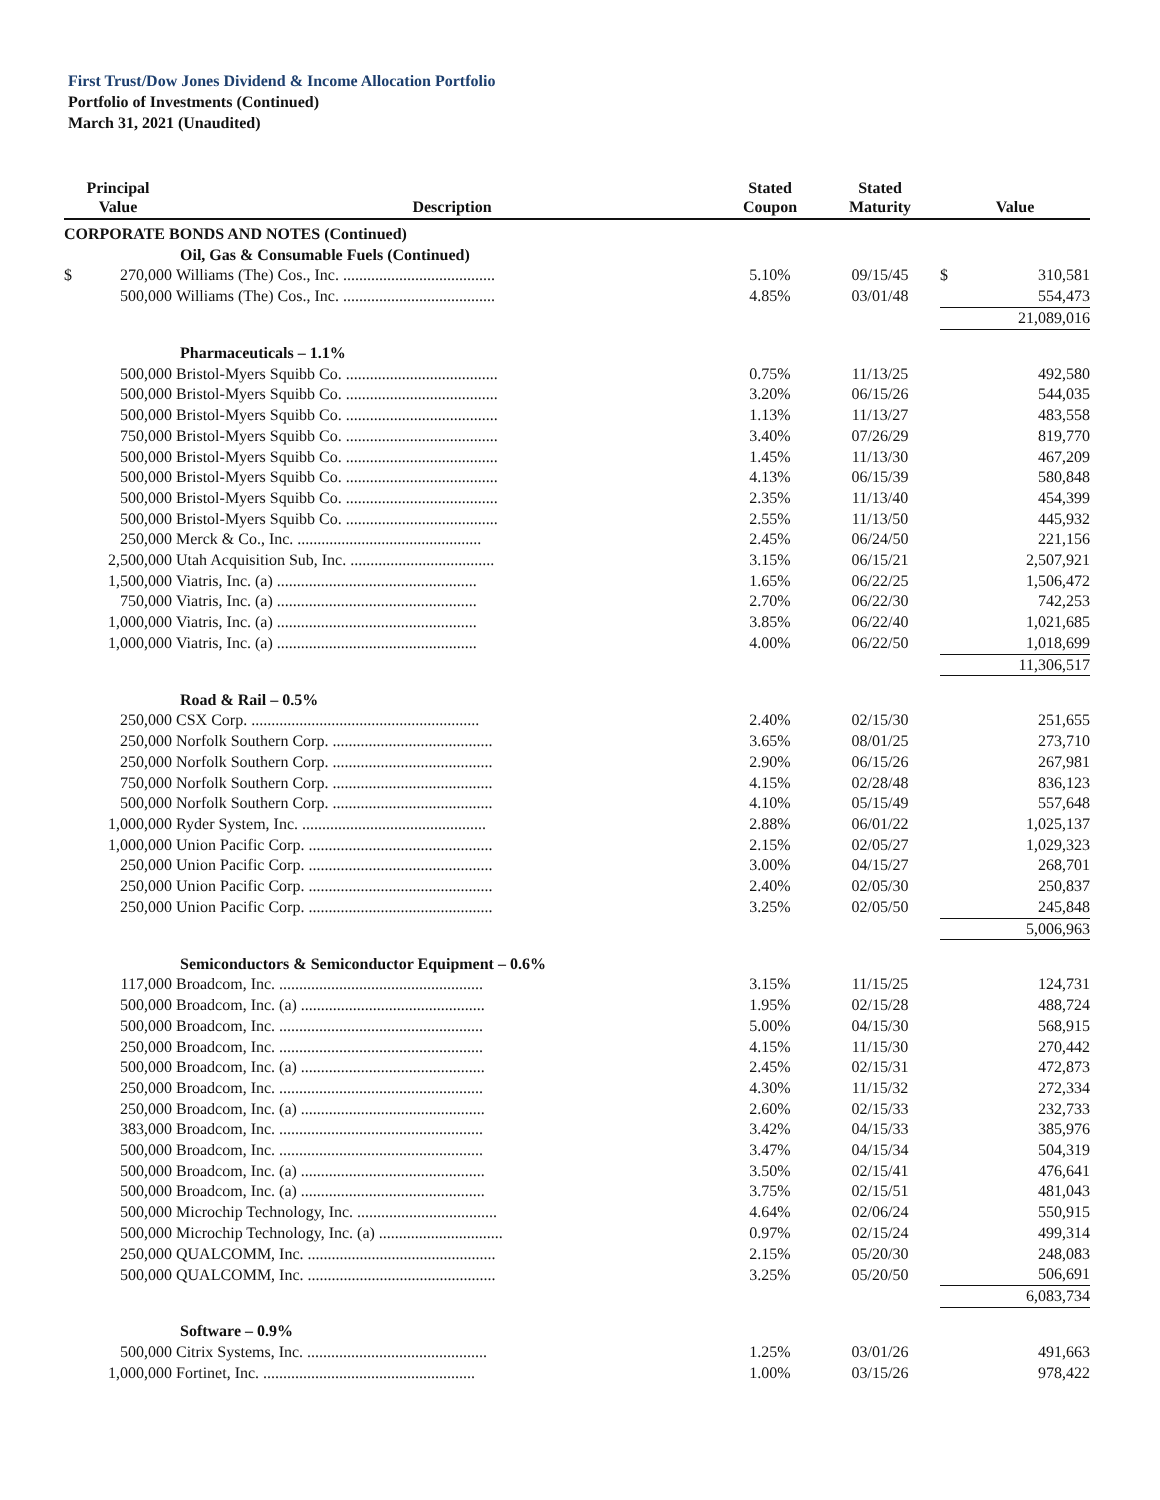First Trust/Dow Jones Dividend & Income Allocation Portfolio
Portfolio of Investments (Continued)
March 31, 2021 (Unaudited)
| Principal Value | | Description | Stated Coupon | Stated Maturity | Value | |
| --- | --- | --- | --- | --- | --- | --- |
| CORPORATE BONDS AND NOTES (Continued) | | | | | | |
| | | Oil, Gas & Consumable Fuels (Continued) | | | | |
| $ | 270,000 | Williams (The) Cos., Inc. ...................................... | 5.10% | 09/15/45 | $ | 310,581 |
| | 500,000 | Williams (The) Cos., Inc. ...................................... | 4.85% | 03/01/48 | | 554,473 |
| | | | | | 21,089,016 | |
| | | Pharmaceuticals – 1.1% | | | | |
| | 500,000 | Bristol-Myers Squibb Co. ...................................... | 0.75% | 11/13/25 | | 492,580 |
| | 500,000 | Bristol-Myers Squibb Co. ...................................... | 3.20% | 06/15/26 | | 544,035 |
| | 500,000 | Bristol-Myers Squibb Co. ...................................... | 1.13% | 11/13/27 | | 483,558 |
| | 750,000 | Bristol-Myers Squibb Co. ...................................... | 3.40% | 07/26/29 | | 819,770 |
| | 500,000 | Bristol-Myers Squibb Co. ...................................... | 1.45% | 11/13/30 | | 467,209 |
| | 500,000 | Bristol-Myers Squibb Co. ...................................... | 4.13% | 06/15/39 | | 580,848 |
| | 500,000 | Bristol-Myers Squibb Co. ...................................... | 2.35% | 11/13/40 | | 454,399 |
| | 500,000 | Bristol-Myers Squibb Co. ...................................... | 2.55% | 11/13/50 | | 445,932 |
| | 250,000 | Merck & Co., Inc. .............................................. | 2.45% | 06/24/50 | | 221,156 |
| | 2,500,000 | Utah Acquisition Sub, Inc. .................................... | 3.15% | 06/15/21 | | 2,507,921 |
| | 1,500,000 | Viatris, Inc. (a) .................................................. | 1.65% | 06/22/25 | | 1,506,472 |
| | 750,000 | Viatris, Inc. (a) .................................................. | 2.70% | 06/22/30 | | 742,253 |
| | 1,000,000 | Viatris, Inc. (a) .................................................. | 3.85% | 06/22/40 | | 1,021,685 |
| | 1,000,000 | Viatris, Inc. (a) .................................................. | 4.00% | 06/22/50 | | 1,018,699 |
| | | | | | 11,306,517 | |
| | | Road & Rail – 0.5% | | | | |
| | 250,000 | CSX Corp. ......................................................... | 2.40% | 02/15/30 | | 251,655 |
| | 250,000 | Norfolk Southern Corp. ........................................ | 3.65% | 08/01/25 | | 273,710 |
| | 250,000 | Norfolk Southern Corp. ........................................ | 2.90% | 06/15/26 | | 267,981 |
| | 750,000 | Norfolk Southern Corp. ........................................ | 4.15% | 02/28/48 | | 836,123 |
| | 500,000 | Norfolk Southern Corp. ........................................ | 4.10% | 05/15/49 | | 557,648 |
| | 1,000,000 | Ryder System, Inc. .............................................. | 2.88% | 06/01/22 | | 1,025,137 |
| | 1,000,000 | Union Pacific Corp. .............................................. | 2.15% | 02/05/27 | | 1,029,323 |
| | 250,000 | Union Pacific Corp. .............................................. | 3.00% | 04/15/27 | | 268,701 |
| | 250,000 | Union Pacific Corp. .............................................. | 2.40% | 02/05/30 | | 250,837 |
| | 250,000 | Union Pacific Corp. .............................................. | 3.25% | 02/05/50 | | 245,848 |
| | | | | | 5,006,963 | |
| | | Semiconductors & Semiconductor Equipment – 0.6% | | | | |
| | 117,000 | Broadcom, Inc. ................................................... | 3.15% | 11/15/25 | | 124,731 |
| | 500,000 | Broadcom, Inc. (a) .............................................. | 1.95% | 02/15/28 | | 488,724 |
| | 500,000 | Broadcom, Inc. ................................................... | 5.00% | 04/15/30 | | 568,915 |
| | 250,000 | Broadcom, Inc. ................................................... | 4.15% | 11/15/30 | | 270,442 |
| | 500,000 | Broadcom, Inc. (a) .............................................. | 2.45% | 02/15/31 | | 472,873 |
| | 250,000 | Broadcom, Inc. ................................................... | 4.30% | 11/15/32 | | 272,334 |
| | 250,000 | Broadcom, Inc. (a) .............................................. | 2.60% | 02/15/33 | | 232,733 |
| | 383,000 | Broadcom, Inc. ................................................... | 3.42% | 04/15/33 | | 385,976 |
| | 500,000 | Broadcom, Inc. ................................................... | 3.47% | 04/15/34 | | 504,319 |
| | 500,000 | Broadcom, Inc. (a) .............................................. | 3.50% | 02/15/41 | | 476,641 |
| | 500,000 | Broadcom, Inc. (a) .............................................. | 3.75% | 02/15/51 | | 481,043 |
| | 500,000 | Microchip Technology, Inc. ................................... | 4.64% | 02/06/24 | | 550,915 |
| | 500,000 | Microchip Technology, Inc. (a) ............................... | 0.97% | 02/15/24 | | 499,314 |
| | 250,000 | QUALCOMM, Inc. ............................................... | 2.15% | 05/20/30 | | 248,083 |
| | 500,000 | QUALCOMM, Inc. ............................................... | 3.25% | 05/20/50 | | 506,691 |
| | | | | | 6,083,734 | |
| | | Software – 0.9% | | | | |
| | 500,000 | Citrix Systems, Inc. ............................................. | 1.25% | 03/01/26 | | 491,663 |
| | 1,000,000 | Fortinet, Inc. ..................................................... | 1.00% | 03/15/26 | | 978,422 |